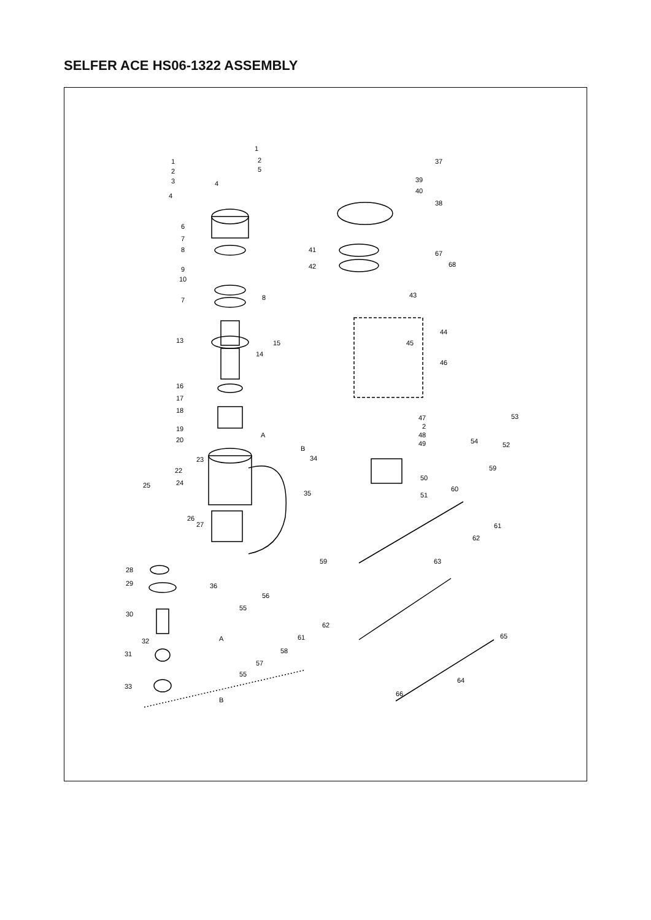SELFER ACE HS06-1322 ASSEMBLY
1
2
5
1
2
3
4
4
6
7
8
9
10
7
8
13
14
15
16
17
18
19
20
23
22
24
25
A
B
34
35
26
27
28
29
30
32
31
33
36
37
39
40
38
41
42
67
68
43
44
45
46
47
2
48
49
53
54
52
50
51
59
60
61
62
63
59
56
55
62
61
A
58
57
55
B
65
64
66